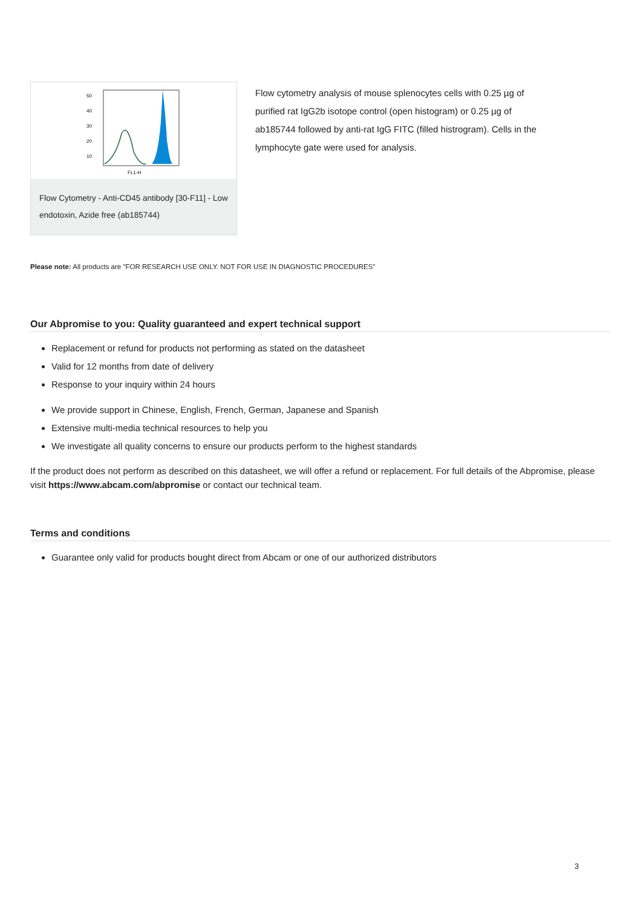50
40
30
20
10
FL1-H
Flow Cytometry - Anti-CD45 antibody [30-F11] - Low endotoxin, Azide free (ab185744)
Flow cytometry analysis of mouse splenocytes cells with 0.25 µg of purified rat IgG2b isotope control (open histogram) or 0.25 µg of ab185744 followed by anti-rat IgG FITC (filled histrogram). Cells in the lymphocyte gate were used for analysis.
Please note: All products are "FOR RESEARCH USE ONLY. NOT FOR USE IN DIAGNOSTIC PROCEDURES"
Our Abpromise to you: Quality guaranteed and expert technical support
Replacement or refund for products not performing as stated on the datasheet
Valid for 12 months from date of delivery
Response to your inquiry within 24 hours
We provide support in Chinese, English, French, German, Japanese and Spanish
Extensive multi-media technical resources to help you
We investigate all quality concerns to ensure our products perform to the highest standards
If the product does not perform as described on this datasheet, we will offer a refund or replacement. For full details of the Abpromise, please visit https://www.abcam.com/abpromise or contact our technical team.
Terms and conditions
Guarantee only valid for products bought direct from Abcam or one of our authorized distributors
3